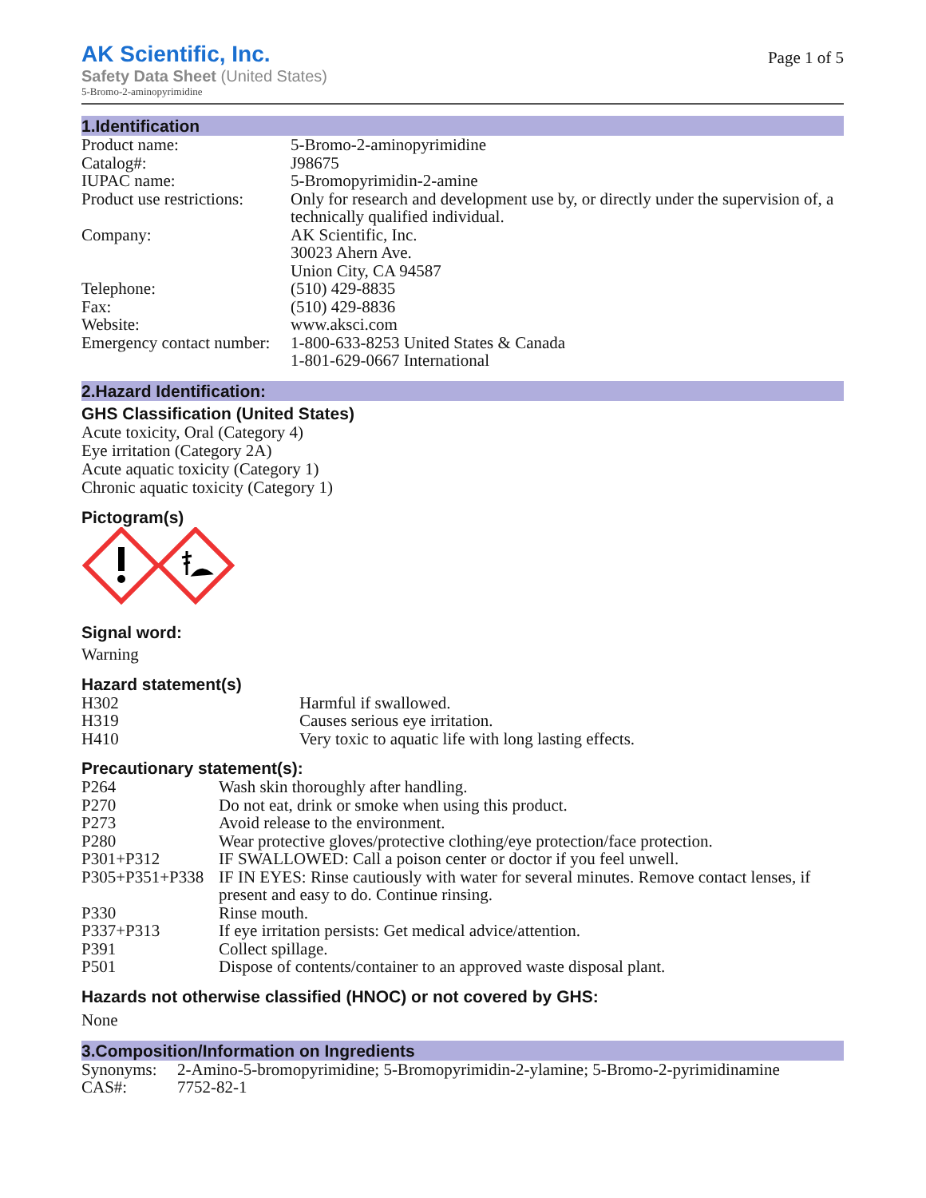AK Scientific, Inc.
Safety Data Sheet (United States)
5-Bromo-2-aminopyrimidine
Page 1 of 5
1.Identification
| Product name: | 5-Bromo-2-aminopyrimidine |
| Catalog#: | J98675 |
| IUPAC name: | 5-Bromopyrimidin-2-amine |
| Product use restrictions: | Only for research and development use by, or directly under the supervision of, a technically qualified individual. |
| Company: | AK Scientific, Inc. 30023 Ahern Ave. Union City, CA 94587 |
| Telephone: | (510) 429-8835 |
| Fax: | (510) 429-8836 |
| Website: | www.aksci.com |
| Emergency contact number: | 1-800-633-8253 United States & Canada 1-801-629-0667 International |
2.Hazard Identification:
GHS Classification (United States)
Acute toxicity, Oral (Category 4)
Eye irritation (Category 2A)
Acute aquatic toxicity (Category 1)
Chronic aquatic toxicity (Category 1)
Pictogram(s)
Signal word:
Warning
Hazard statement(s)
| H302 | Harmful if swallowed. |
| H319 | Causes serious eye irritation. |
| H410 | Very toxic to aquatic life with long lasting effects. |
Precautionary statement(s):
| P264 | Wash skin thoroughly after handling. |
| P270 | Do not eat, drink or smoke when using this product. |
| P273 | Avoid release to the environment. |
| P280 | Wear protective gloves/protective clothing/eye protection/face protection. |
| P301+P312 | IF SWALLOWED: Call a poison center or doctor if you feel unwell. |
| P305+P351+P338 | IF IN EYES: Rinse cautiously with water for several minutes. Remove contact lenses, if present and easy to do. Continue rinsing. |
| P330 | Rinse mouth. |
| P337+P313 | If eye irritation persists: Get medical advice/attention. |
| P391 | Collect spillage. |
| P501 | Dispose of contents/container to an approved waste disposal plant. |
Hazards not otherwise classified (HNOC) or not covered by GHS:
None
3.Composition/Information on Ingredients
| Synonyms: | 2-Amino-5-bromopyrimidine; 5-Bromopyrimidin-2-ylamine; 5-Bromo-2-pyrimidinamine |
| CAS#: | 7752-82-1 |